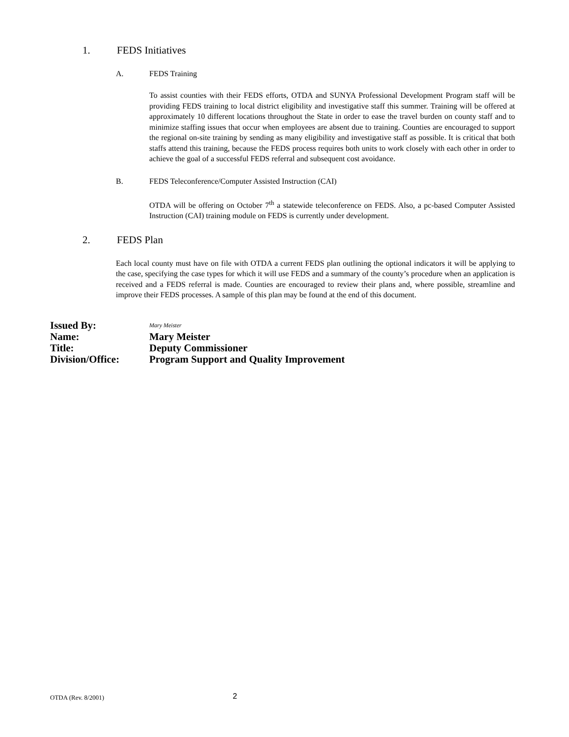1. FEDS Initiatives
A. FEDS Training
To assist counties with their FEDS efforts, OTDA and SUNYA Professional Development Program staff will be providing FEDS training to local district eligibility and investigative staff this summer. Training will be offered at approximately 10 different locations throughout the State in order to ease the travel burden on county staff and to minimize staffing issues that occur when employees are absent due to training. Counties are encouraged to support the regional on-site training by sending as many eligibility and investigative staff as possible. It is critical that both staffs attend this training, because the FEDS process requires both units to work closely with each other in order to achieve the goal of a successful FEDS referral and subsequent cost avoidance.
B. FEDS Teleconference/Computer Assisted Instruction (CAI)
OTDA will be offering on October 7<sup>th</sup> a statewide teleconference on FEDS. Also, a pc-based Computer Assisted Instruction (CAI) training module on FEDS is currently under development.
2. FEDS Plan
Each local county must have on file with OTDA a current FEDS plan outlining the optional indicators it will be applying to the case, specifying the case types for which it will use FEDS and a summary of the county’s procedure when an application is received and a FEDS referral is made. Counties are encouraged to review their plans and, where possible, streamline and improve their FEDS processes. A sample of this plan may be found at the end of this document.
Issued By: Mary Meister
Name: Mary Meister
Title: Deputy Commissioner
Division/Office: Program Support and Quality Improvement
OTDA (Rev. 8/2001) 2